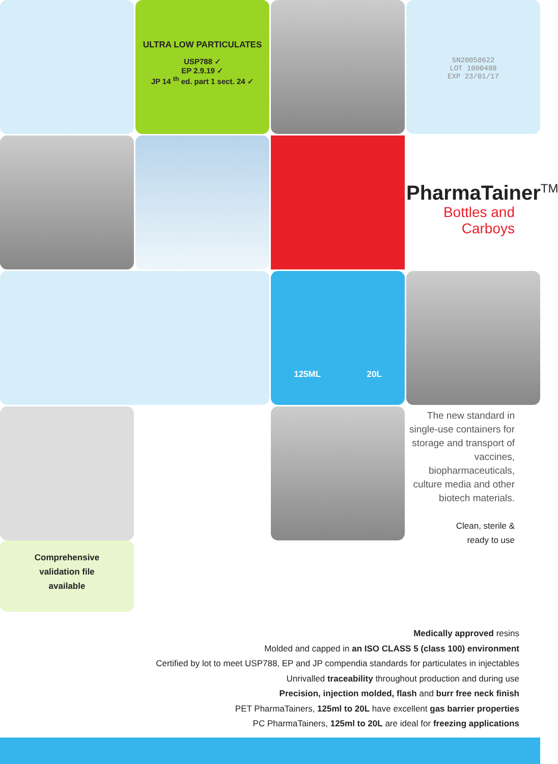ULTRA LOW PARTICULATES
USP788 ✓
EP 2.9.19 ✓
JP 14 <sup>th</sup> ed. part 1 sect. 24 ✓
SN20058622
LOT 1000488
EXP 23/01/17
PharmaTainer<sup>TM</sup>
Bottles and Carboys
125ML 20L
The new standard in single-use containers for storage and transport of vaccines, biopharmaceuticals, culture media and other biotech materials.
Clean, sterile &
ready to use
Comprehensive
validation file
available
Medically approved resins
Molded and capped in an ISO CLASS 5 (class 100) environment
Certified by lot to meet USP788, EP and JP compendia standards for particulates in injectables
Unrivalled traceability throughout production and during use
Precision, injection molded, flash and burr free neck finish
PET PharmaTainers, 125ml to 20L have excellent gas barrier properties
PC PharmaTainers, 125ml to 20L are ideal for freezing applications